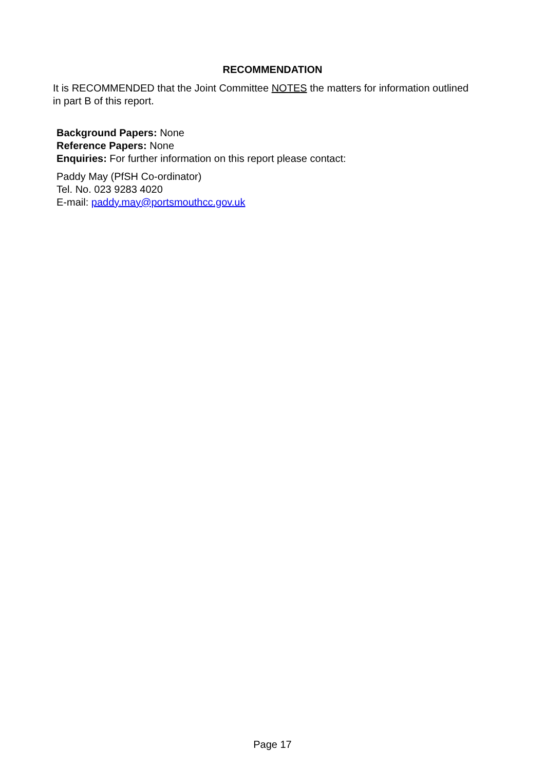RECOMMENDATION
It is RECOMMENDED that the Joint Committee NOTES the matters for information outlined in part B of this report.
Background Papers: None
Reference Papers: None
Enquiries: For further information on this report please contact:
Paddy May (PfSH Co-ordinator)
Tel. No. 023 9283 4020
E-mail: paddy.may@portsmouthcc.gov.uk
Page 17